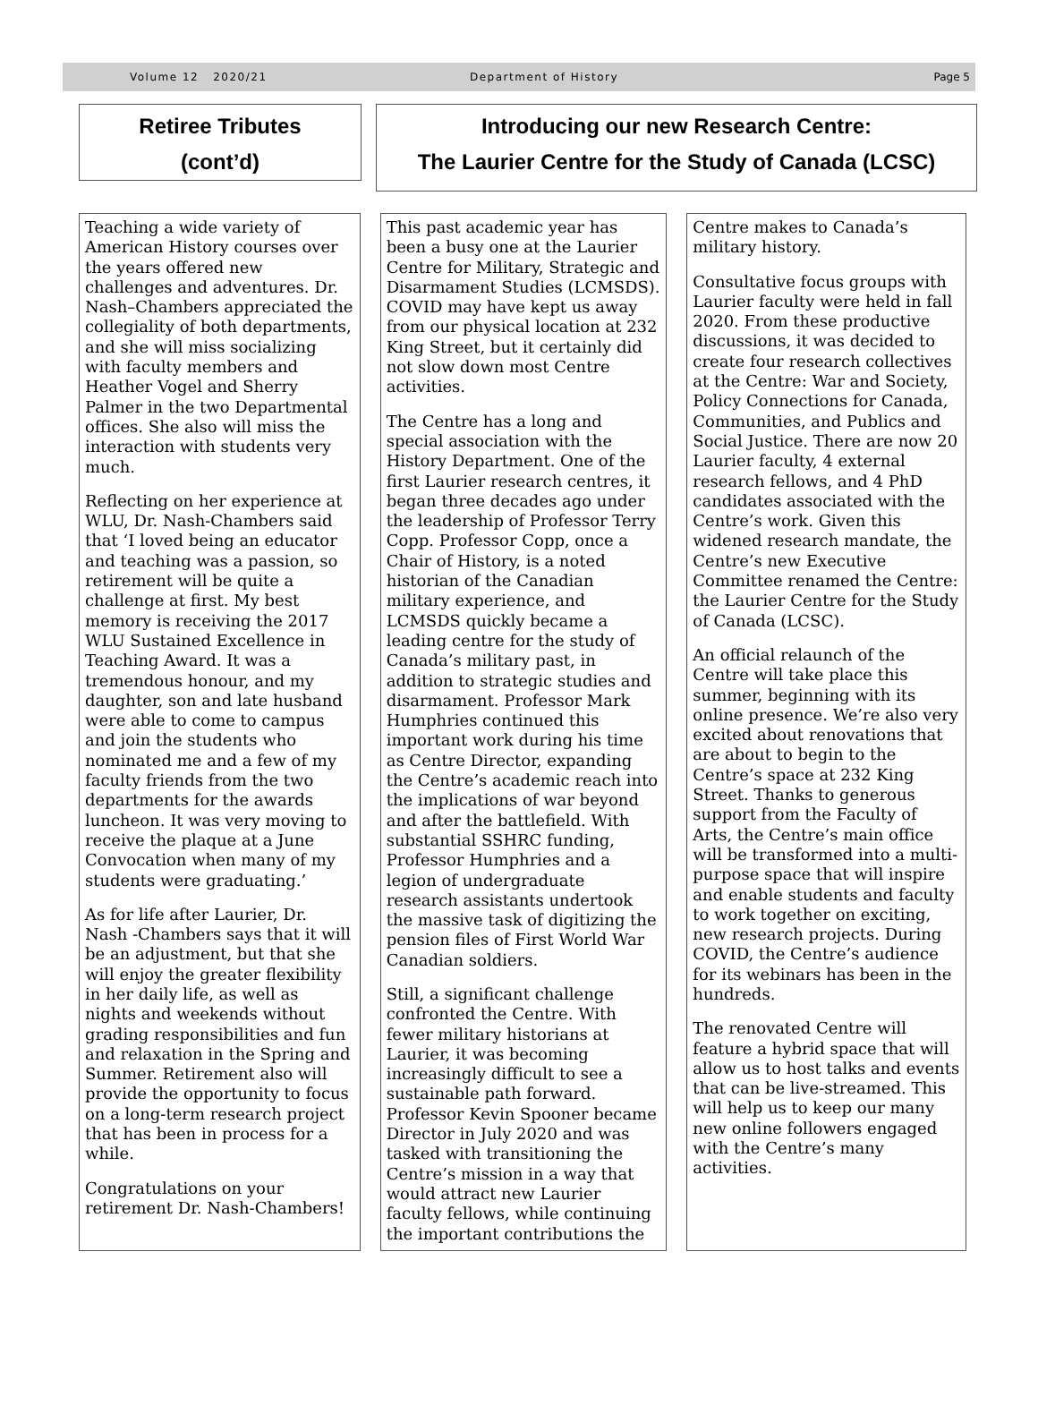Volume 12 2020/21 Department of History Page 5
Retiree Tributes
(cont’d)
Introducing our new Research Centre:
The Laurier Centre for the Study of Canada (LCSC)
Teaching a wide variety of American History courses over the years offered new challenges and adventures. Dr. Nash–Chambers appreciated the collegiality of both departments, and she will miss socializing with faculty members and Heather Vogel and Sherry Palmer in the two Departmental offices. She also will miss the interaction with students very much.
Reflecting on her experience at WLU, Dr. Nash-Chambers said that ‘I loved being an educator and teaching was a passion, so retirement will be quite a challenge at first. My best memory is receiving the 2017 WLU Sustained Excellence in Teaching Award. It was a tremendous honour, and my daughter, son and late husband were able to come to campus and join the students who nominated me and a few of my faculty friends from the two departments for the awards luncheon. It was very moving to receive the plaque at a June Convocation when many of my students were graduating.’
As for life after Laurier, Dr. Nash -Chambers says that it will be an adjustment, but that she will enjoy the greater flexibility in her daily life, as well as nights and weekends without grading responsibilities and fun and relaxation in the Spring and Summer. Retirement also will provide the opportunity to focus on a long-term research project that has been in process for a while.
Congratulations on your retirement Dr. Nash-Chambers!
This past academic year has been a busy one at the Laurier Centre for Military, Strategic and Disarmament Studies (LCMSDS). COVID may have kept us away from our physical location at 232 King Street, but it certainly did not slow down most Centre activities.
The Centre has a long and special association with the History Department. One of the first Laurier research centres, it began three decades ago under the leadership of Professor Terry Copp. Professor Copp, once a Chair of History, is a noted historian of the Canadian military experience, and LCMSDS quickly became a leading centre for the study of Canada’s military past, in addition to strategic studies and disarmament. Professor Mark Humphries continued this important work during his time as Centre Director, expanding the Centre’s academic reach into the implications of war beyond and after the battlefield. With substantial SSHRC funding, Professor Humphries and a legion of undergraduate research assistants undertook the massive task of digitizing the pension files of First World War Canadian soldiers.
Still, a significant challenge confronted the Centre. With fewer military historians at Laurier, it was becoming increasingly difficult to see a sustainable path forward. Professor Kevin Spooner became Director in July 2020 and was tasked with transitioning the Centre’s mission in a way that would attract new Laurier faculty fellows, while continuing the important contributions the
Centre makes to Canada’s military history.
Consultative focus groups with Laurier faculty were held in fall 2020. From these productive discussions, it was decided to create four research collectives at the Centre: War and Society, Policy Connections for Canada, Communities, and Publics and Social Justice. There are now 20 Laurier faculty, 4 external research fellows, and 4 PhD candidates associated with the Centre’s work. Given this widened research mandate, the Centre’s new Executive Committee renamed the Centre: the Laurier Centre for the Study of Canada (LCSC).
An official relaunch of the Centre will take place this summer, beginning with its online presence. We’re also very excited about renovations that are about to begin to the Centre’s space at 232 King Street. Thanks to generous support from the Faculty of Arts, the Centre’s main office will be transformed into a multi-purpose space that will inspire and enable students and faculty to work together on exciting, new research projects. During COVID, the Centre’s audience for its webinars has been in the hundreds.
The renovated Centre will feature a hybrid space that will allow us to host talks and events that can be live-streamed. This will help us to keep our many new online followers engaged with the Centre’s many activities.